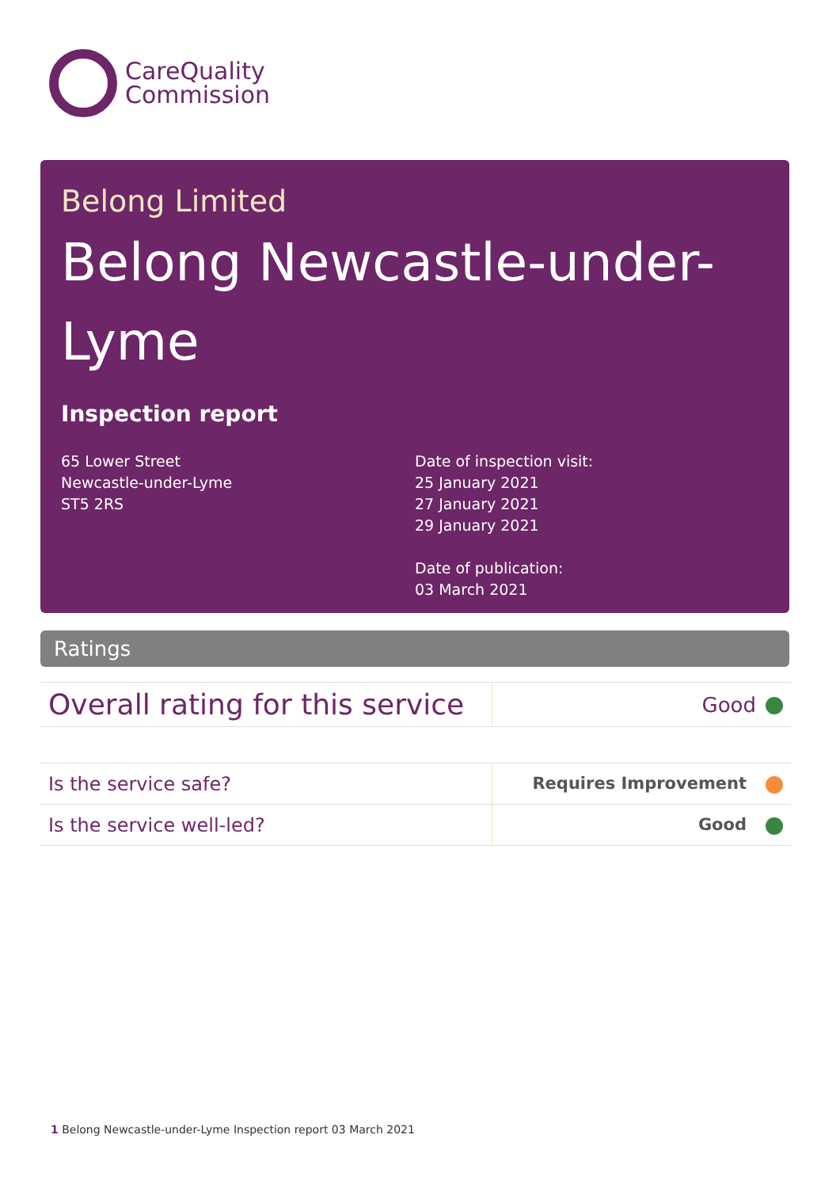CareQuality
Commission
Belong Limited
Belong Newcastle-under-
Lyme
Inspection report
65 Lower Street
Newcastle-under-Lyme
ST5 2RS
Date of inspection visit:
25 January 2021
27 January 2021
29 January 2021
Date of publication:
03 March 2021
Ratings
| Overall rating for this service | Good |
| Is the service safe? | Requires Improvement |
| Is the service well-led? | Good |
1 Belong Newcastle-under-Lyme Inspection report 03 March 2021